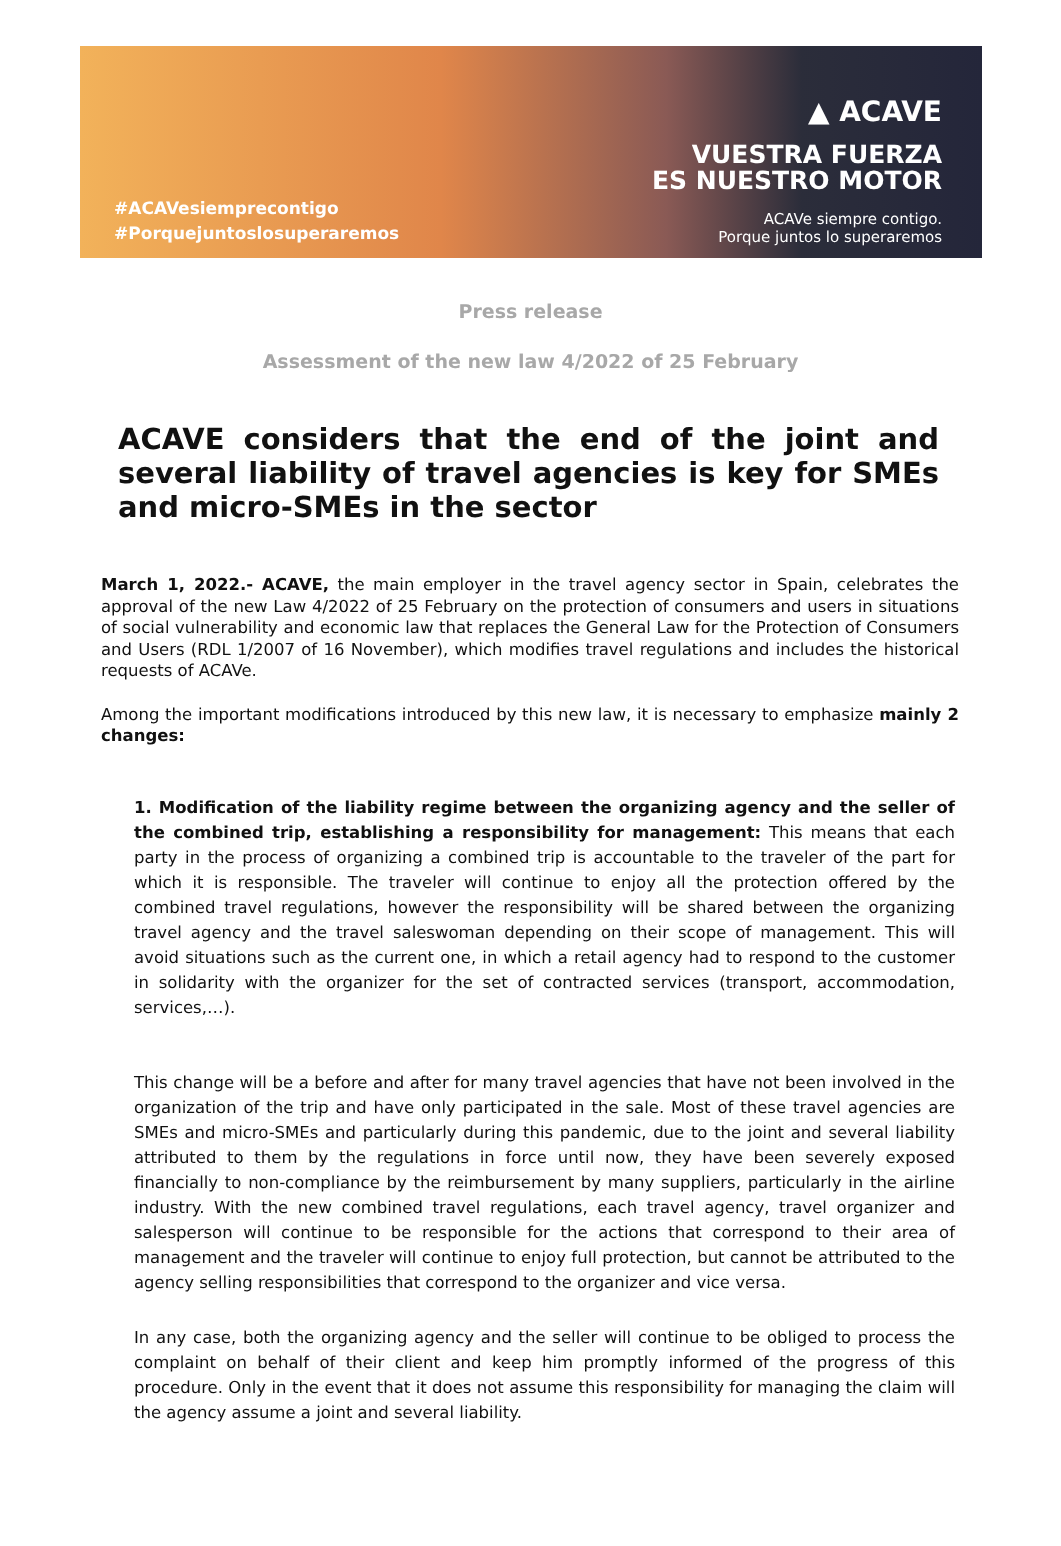#ACAVesiemprecontigo
#Porquejuntoslosuperaremos
▲ ACAVE
VUESTRA FUERZA
ES NUESTRO MOTOR
ACAVe siempre contigo.
Porque juntos lo superaremos
Press release
Assessment of the new law 4/2022 of 25 February
ACAVE considers that the end of the joint and several liability of travel agencies is key for SMEs and micro-SMEs in the sector
March 1, 2022.- ACAVE, the main employer in the travel agency sector in Spain, celebrates the approval of the new Law 4/2022 of 25 February on the protection of consumers and users in situations of social vulnerability and economic law that replaces the General Law for the Protection of Consumers and Users (RDL 1/2007 of 16 November), which modifies travel regulations and includes the historical requests of ACAVe.
Among the important modifications introduced by this new law, it is necessary to emphasize mainly 2 changes:
1. Modification of the liability regime between the organizing agency and the seller of the combined trip, establishing a responsibility for management: This means that each party in the process of organizing a combined trip is accountable to the traveler of the part for which it is responsible. The traveler will continue to enjoy all the protection offered by the combined travel regulations, however the responsibility will be shared between the organizing travel agency and the travel saleswoman depending on their scope of management. This will avoid situations such as the current one, in which a retail agency had to respond to the customer in solidarity with the organizer for the set of contracted services (transport, accommodation, services,…).
This change will be a before and after for many travel agencies that have not been involved in the organization of the trip and have only participated in the sale. Most of these travel agencies are SMEs and micro-SMEs and particularly during this pandemic, due to the joint and several liability attributed to them by the regulations in force until now, they have been severely exposed financially to non-compliance by the reimbursement by many suppliers, particularly in the airline industry. With the new combined travel regulations, each travel agency, travel organizer and salesperson will continue to be responsible for the actions that correspond to their area of management and the traveler will continue to enjoy full protection, but cannot be attributed to the agency selling responsibilities that correspond to the organizer and vice versa.
In any case, both the organizing agency and the seller will continue to be obliged to process the complaint on behalf of their client and keep him promptly informed of the progress of this procedure. Only in the event that it does not assume this responsibility for managing the claim will the agency assume a joint and several liability.